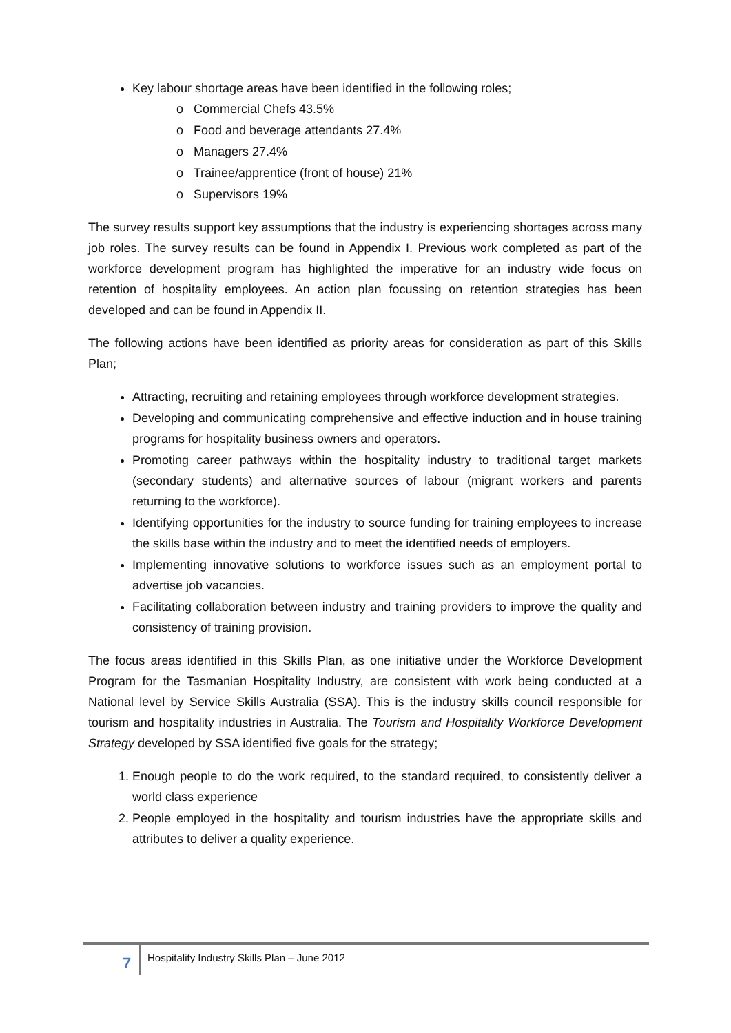Key labour shortage areas have been identified in the following roles;
o Commercial Chefs 43.5%
o Food and beverage attendants 27.4%
o Managers 27.4%
o Trainee/apprentice (front of house) 21%
o Supervisors 19%
The survey results support key assumptions that the industry is experiencing shortages across many job roles. The survey results can be found in Appendix I. Previous work completed as part of the workforce development program has highlighted the imperative for an industry wide focus on retention of hospitality employees. An action plan focussing on retention strategies has been developed and can be found in Appendix II.
The following actions have been identified as priority areas for consideration as part of this Skills Plan;
Attracting, recruiting and retaining employees through workforce development strategies.
Developing and communicating comprehensive and effective induction and in house training programs for hospitality business owners and operators.
Promoting career pathways within the hospitality industry to traditional target markets (secondary students) and alternative sources of labour (migrant workers and parents returning to the workforce).
Identifying opportunities for the industry to source funding for training employees to increase the skills base within the industry and to meet the identified needs of employers.
Implementing innovative solutions to workforce issues such as an employment portal to advertise job vacancies.
Facilitating collaboration between industry and training providers to improve the quality and consistency of training provision.
The focus areas identified in this Skills Plan, as one initiative under the Workforce Development Program for the Tasmanian Hospitality Industry, are consistent with work being conducted at a National level by Service Skills Australia (SSA). This is the industry skills council responsible for tourism and hospitality industries in Australia. The Tourism and Hospitality Workforce Development Strategy developed by SSA identified five goals for the strategy;
1. Enough people to do the work required, to the standard required, to consistently deliver a world class experience
2. People employed in the hospitality and tourism industries have the appropriate skills and attributes to deliver a quality experience.
7
Hospitality Industry Skills Plan – June 2012